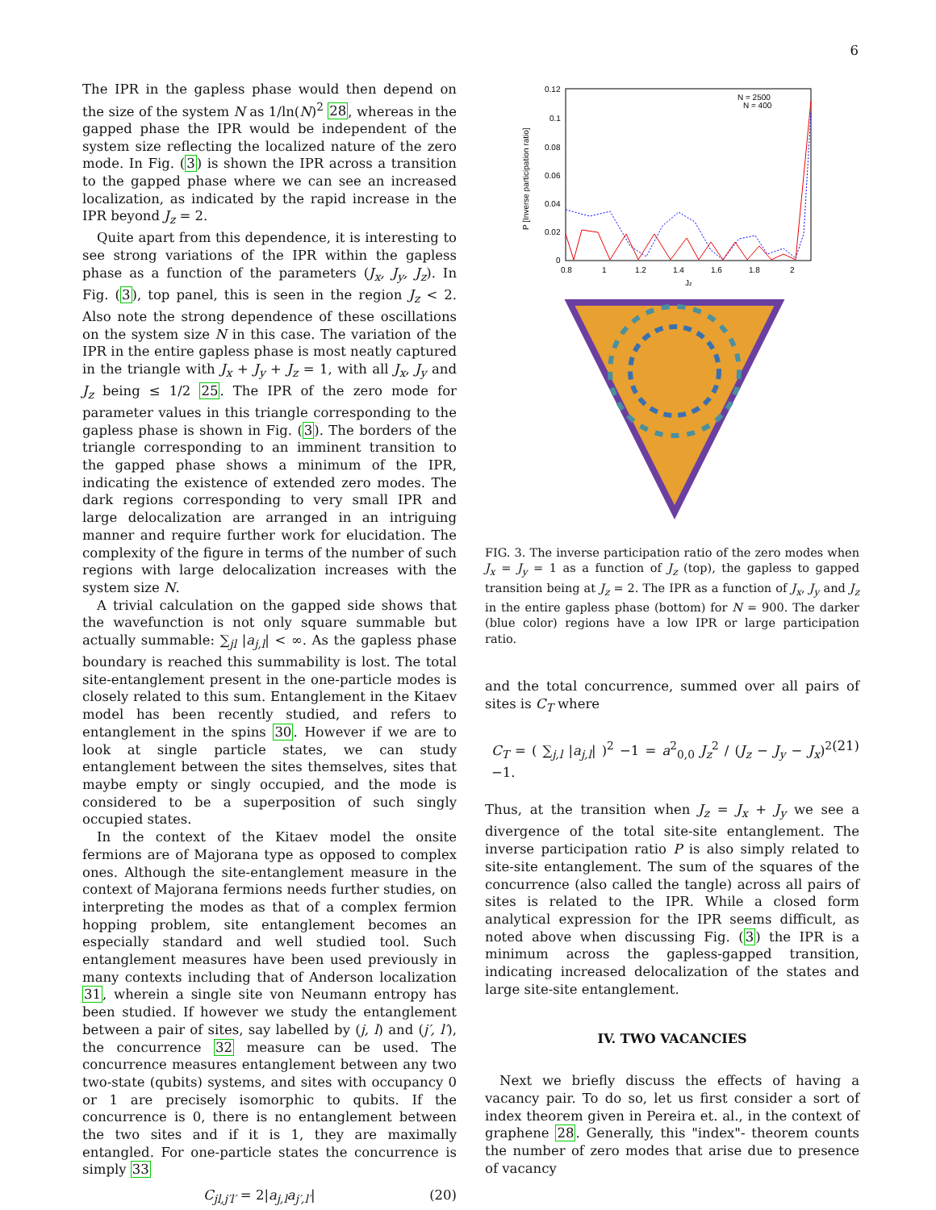6
The IPR in the gapless phase would then depend on the size of the system N as 1/ln(N)<sup>2</sup> 28, whereas in the gapped phase the IPR would be independent of the system size reflecting the localized nature of the zero mode. In Fig. (3) is shown the IPR across a transition to the gapped phase where we can see an increased localization, as indicated by the rapid increase in the IPR beyond J<sub>z</sub> = 2.
Quite apart from this dependence, it is interesting to see strong variations of the IPR within the gapless phase as a function of the parameters (J<sub>x</sub>, J<sub>y</sub>, J<sub>z</sub>). In Fig. (3), top panel, this is seen in the region J<sub>z</sub> < 2. Also note the strong dependence of these oscillations on the system size N in this case. The variation of the IPR in the entire gapless phase is most neatly captured in the triangle with J<sub>x</sub> + J<sub>y</sub> + J<sub>z</sub> = 1, with all J<sub>x</sub>, J<sub>y</sub> and J<sub>z</sub> being ≤ 1/2 25. The IPR of the zero mode for parameter values in this triangle corresponding to the gapless phase is shown in Fig. (3). The borders of the triangle corresponding to an imminent transition to the gapped phase shows a minimum of the IPR, indicating the existence of extended zero modes. The dark regions corresponding to very small IPR and large delocalization are arranged in an intriguing manner and require further work for elucidation. The complexity of the figure in terms of the number of such regions with large delocalization increases with the system size N.
A trivial calculation on the gapped side shows that the wavefunction is not only square summable but actually summable: ∑<sub>jl</sub> |a<sub>j,l</sub>| < ∞. As the gapless phase boundary is reached this summability is lost. The total site-entanglement present in the one-particle modes is closely related to this sum. Entanglement in the Kitaev model has been recently studied, and refers to entanglement in the spins 30. However if we are to look at single particle states, we can study entanglement between the sites themselves, sites that maybe empty or singly occupied, and the mode is considered to be a superposition of such singly occupied states.
In the context of the Kitaev model the onsite fermions are of Majorana type as opposed to complex ones. Although the site-entanglement measure in the context of Majorana fermions needs further studies, on interpreting the modes as that of a complex fermion hopping problem, site entanglement becomes an especially standard and well studied tool. Such entanglement measures have been used previously in many contexts including that of Anderson localization 31, wherein a single site von Neumann entropy has been studied. If however we study the entanglement between a pair of sites, say labelled by (j, l) and (j′, l′), the concurrence 32 measure can be used. The concurrence measures entanglement between any two two-state (qubits) systems, and sites with occupancy 0 or 1 are precisely isomorphic to qubits. If the concurrence is 0, there is no entanglement between the two sites and if it is 1, they are maximally entangled. For one-particle states the concurrence is simply 33
C<sub>jl,j′l′</sub> = 2|a<sub>j,l</sub>a<sub>j′,l′</sub>| (20)
0.12
0.1
0.08
0.06
0.04
0.02
0
0.8
1
1.2
1.4
1.6
1.8
2
Jz
P [Inverse participation ratio]
N = 2500
N = 400
FIG. 3. The inverse participation ratio of the zero modes when J<sub>x</sub> = J<sub>y</sub> = 1 as a function of J<sub>z</sub> (top), the gapless to gapped transition being at J<sub>z</sub> = 2. The IPR as a function of J<sub>x</sub>, J<sub>y</sub> and J<sub>z</sub> in the entire gapless phase (bottom) for N = 900. The darker (blue color) regions have a low IPR or large participation ratio.
and the total concurrence, summed over all pairs of sites is C<sub>T</sub> where
C<sub>T</sub> = ( ∑<sub>j,l</sub> |a<sub>j,l</sub>| )<sup>2</sup> −1 = a<sup>2</sup><sub>0,0</sub> J<sub>z</sub><sup>2</sup> / (J<sub>z</sub> − J<sub>y</sub> − J<sub>x</sub>)<sup>2</sup> −1. (21)
Thus, at the transition when J<sub>z</sub> = J<sub>x</sub> + J<sub>y</sub> we see a divergence of the total site-site entanglement. The inverse participation ratio P is also simply related to site-site entanglement. The sum of the squares of the concurrence (also called the tangle) across all pairs of sites is related to the IPR. While a closed form analytical expression for the IPR seems difficult, as noted above when discussing Fig. (3) the IPR is a minimum across the gapless-gapped transition, indicating increased delocalization of the states and large site-site entanglement.
IV. TWO VACANCIES
Next we briefly discuss the effects of having a vacancy pair. To do so, let us first consider a sort of index theorem given in Pereira et. al., in the context of graphene 28. Generally, this "index"- theorem counts the number of zero modes that arise due to presence of vacancy